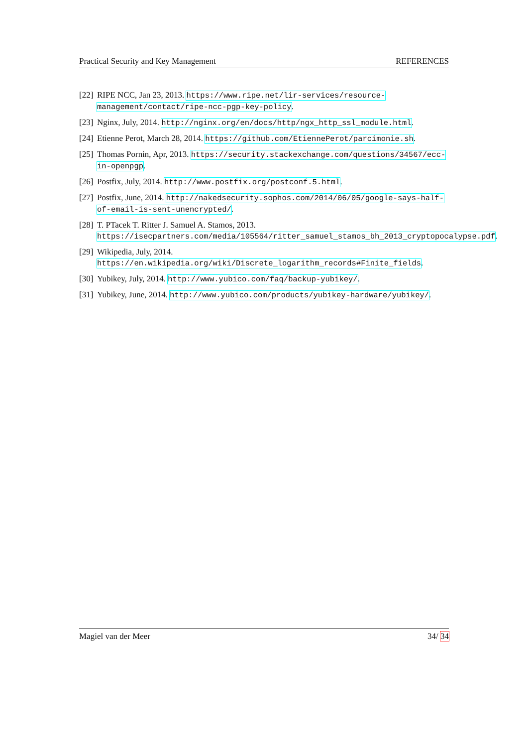Practical Security and Key Management REFERENCES
[22] RIPE NCC, Jan 23, 2013. https://www.ripe.net/lir-services/resource-management/contact/ripe-ncc-pgp-key-policy.
[23] Nginx, July, 2014. http://nginx.org/en/docs/http/ngx_http_ssl_module.html.
[24] Etienne Perot, March 28, 2014. https://github.com/EtiennePerot/parcimonie.sh.
[25] Thomas Pornin, Apr, 2013. https://security.stackexchange.com/questions/34567/ecc-in-openpgp.
[26] Postfix, July, 2014. http://www.postfix.org/postconf.5.html.
[27] Postfix, June, 2014. http://nakedsecurity.sophos.com/2014/06/05/google-says-half-of-email-is-sent-unencrypted/.
[28] T. PTacek T. Ritter J. Samuel A. Stamos, 2013. https://isecpartners.com/media/105564/ritter_samuel_stamos_bh_2013_cryptopocalypse.pdf.
[29] Wikipedia, July, 2014. https://en.wikipedia.org/wiki/Discrete_logarithm_records#Finite_fields.
[30] Yubikey, July, 2014. http://www.yubico.com/faq/backup-yubikey/.
[31] Yubikey, June, 2014. http://www.yubico.com/products/yubikey-hardware/yubikey/.
Magiel van der Meer 34/ 34